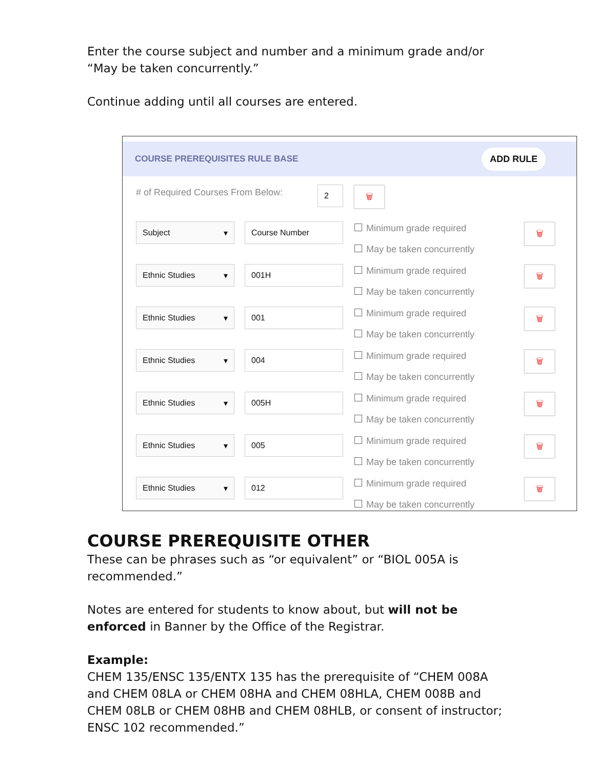Enter the course subject and number and a minimum grade and/or “May be taken concurrently.”
Continue adding until all courses are entered.
COURSE PREREQUISITES RULE BASE ADD RULE
# of Required Courses From Below: 2 🗑
Subject ▾ Course Number
Minimum grade required
May be taken concurrently
🗑
Ethnic Studies ▾ 001H
Minimum grade required
May be taken concurrently
🗑
Ethnic Studies ▾ 001
Minimum grade required
May be taken concurrently
🗑
Ethnic Studies ▾ 004
Minimum grade required
May be taken concurrently
🗑
Ethnic Studies ▾ 005H
Minimum grade required
May be taken concurrently
🗑
Ethnic Studies ▾ 005
Minimum grade required
May be taken concurrently
🗑
Ethnic Studies ▾ 012
Minimum grade required
May be taken concurrently
🗑
COURSE PREREQUISITE OTHER
These can be phrases such as “or equivalent” or “BIOL 005A is recommended.”
Notes are entered for students to know about, but will not be enforced in Banner by the Office of the Registrar.
Example:
CHEM 135/ENSC 135/ENTX 135 has the prerequisite of “CHEM 008A and CHEM 08LA or CHEM 08HA and CHEM 08HLA, CHEM 008B and CHEM 08LB or CHEM 08HB and CHEM 08HLB, or consent of instructor; ENSC 102 recommended.”